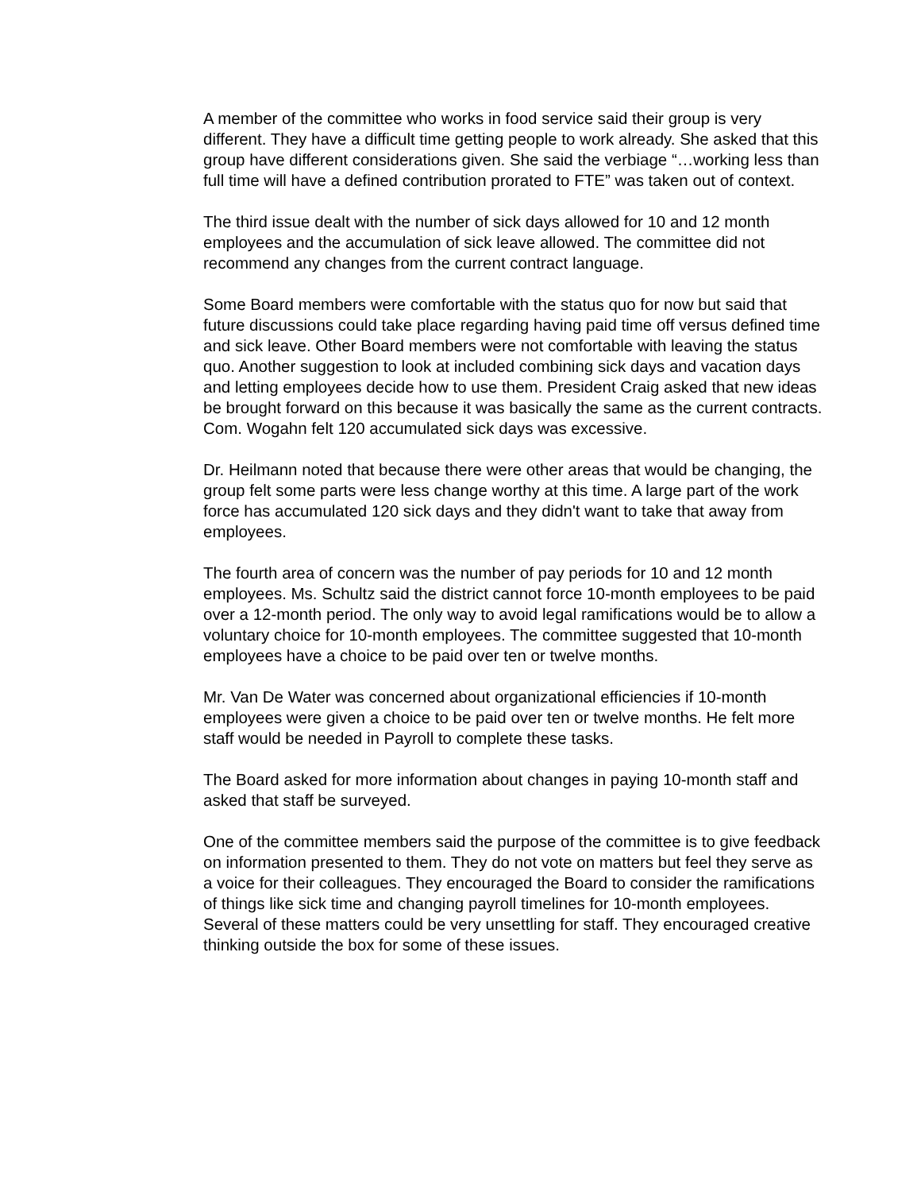A member of the committee who works in food service said their group is very different. They have a difficult time getting people to work already. She asked that this group have different considerations given. She said the verbiage “…working less than full time will have a defined contribution prorated to FTE” was taken out of context.
The third issue dealt with the number of sick days allowed for 10 and 12 month employees and the accumulation of sick leave allowed. The committee did not recommend any changes from the current contract language.
Some Board members were comfortable with the status quo for now but said that future discussions could take place regarding having paid time off versus defined time and sick leave. Other Board members were not comfortable with leaving the status quo. Another suggestion to look at included combining sick days and vacation days and letting employees decide how to use them. President Craig asked that new ideas be brought forward on this because it was basically the same as the current contracts. Com. Wogahn felt 120 accumulated sick days was excessive.
Dr. Heilmann noted that because there were other areas that would be changing, the group felt some parts were less change worthy at this time. A large part of the work force has accumulated 120 sick days and they didn't want to take that away from employees.
The fourth area of concern was the number of pay periods for 10 and 12 month employees. Ms. Schultz said the district cannot force 10-month employees to be paid over a 12-month period. The only way to avoid legal ramifications would be to allow a voluntary choice for 10-month employees. The committee suggested that 10-month employees have a choice to be paid over ten or twelve months.
Mr. Van De Water was concerned about organizational efficiencies if 10-month employees were given a choice to be paid over ten or twelve months. He felt more staff would be needed in Payroll to complete these tasks.
The Board asked for more information about changes in paying 10-month staff and asked that staff be surveyed.
One of the committee members said the purpose of the committee is to give feedback on information presented to them. They do not vote on matters but feel they serve as a voice for their colleagues. They encouraged the Board to consider the ramifications of things like sick time and changing payroll timelines for 10-month employees. Several of these matters could be very unsettling for staff. They encouraged creative thinking outside the box for some of these issues.